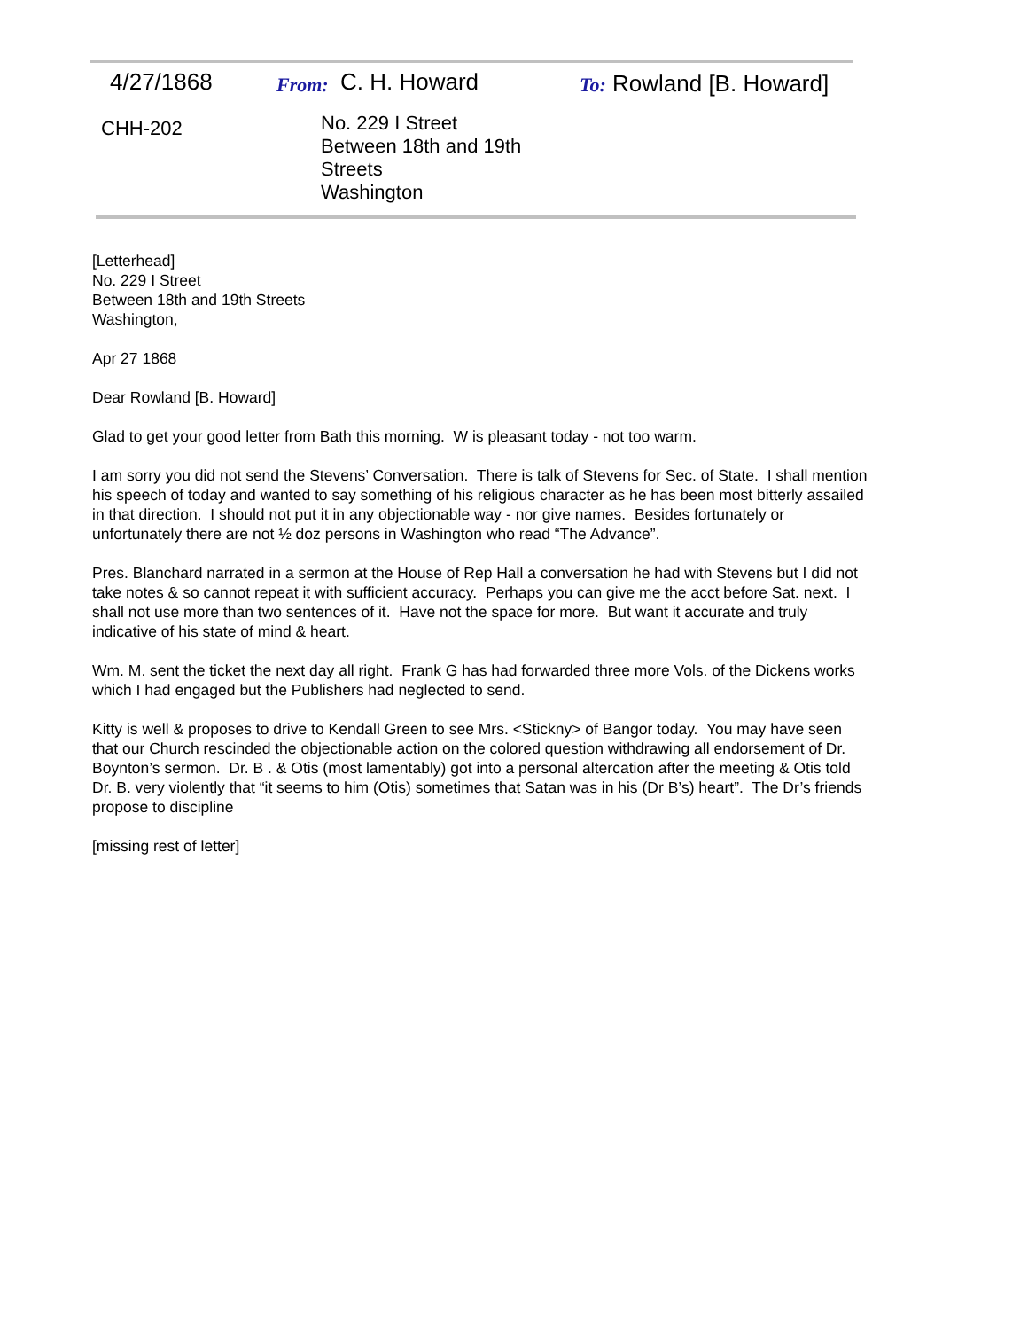4/27/1868
From:
C. H. Howard
To: Rowland [B. Howard]
CHH-202
No. 229 I Street
Between 18th and 19th
Streets
Washington
[Letterhead]
No. 229 I Street
Between 18th and 19th Streets
Washington,
Apr 27 1868
Dear Rowland [B. Howard]
Glad to get your good letter from Bath this morning. W is pleasant today - not too warm.
I am sorry you did not send the Stevens’ Conversation. There is talk of Stevens for Sec. of State. I shall mention his speech of today and wanted to say something of his religious character as he has been most bitterly assailed in that direction. I should not put it in any objectionable way - nor give names. Besides fortunately or unfortunately there are not ½ doz persons in Washington who read “The Advance”.
Pres. Blanchard narrated in a sermon at the House of Rep Hall a conversation he had with Stevens but I did not take notes & so cannot repeat it with sufficient accuracy. Perhaps you can give me the acct before Sat. next. I shall not use more than two sentences of it. Have not the space for more. But want it accurate and truly indicative of his state of mind & heart.
Wm. M. sent the ticket the next day all right. Frank G has had forwarded three more Vols. of the Dickens works which I had engaged but the Publishers had neglected to send.
Kitty is well & proposes to drive to Kendall Green to see Mrs. <Stickny> of Bangor today. You may have seen that our Church rescinded the objectionable action on the colored question withdrawing all endorsement of Dr. Boynton’s sermon. Dr. B . & Otis (most lamentably) got into a personal altercation after the meeting & Otis told Dr. B. very violently that “it seems to him (Otis) sometimes that Satan was in his (Dr B’s) heart”. The Dr’s friends propose to discipline
[missing rest of letter]